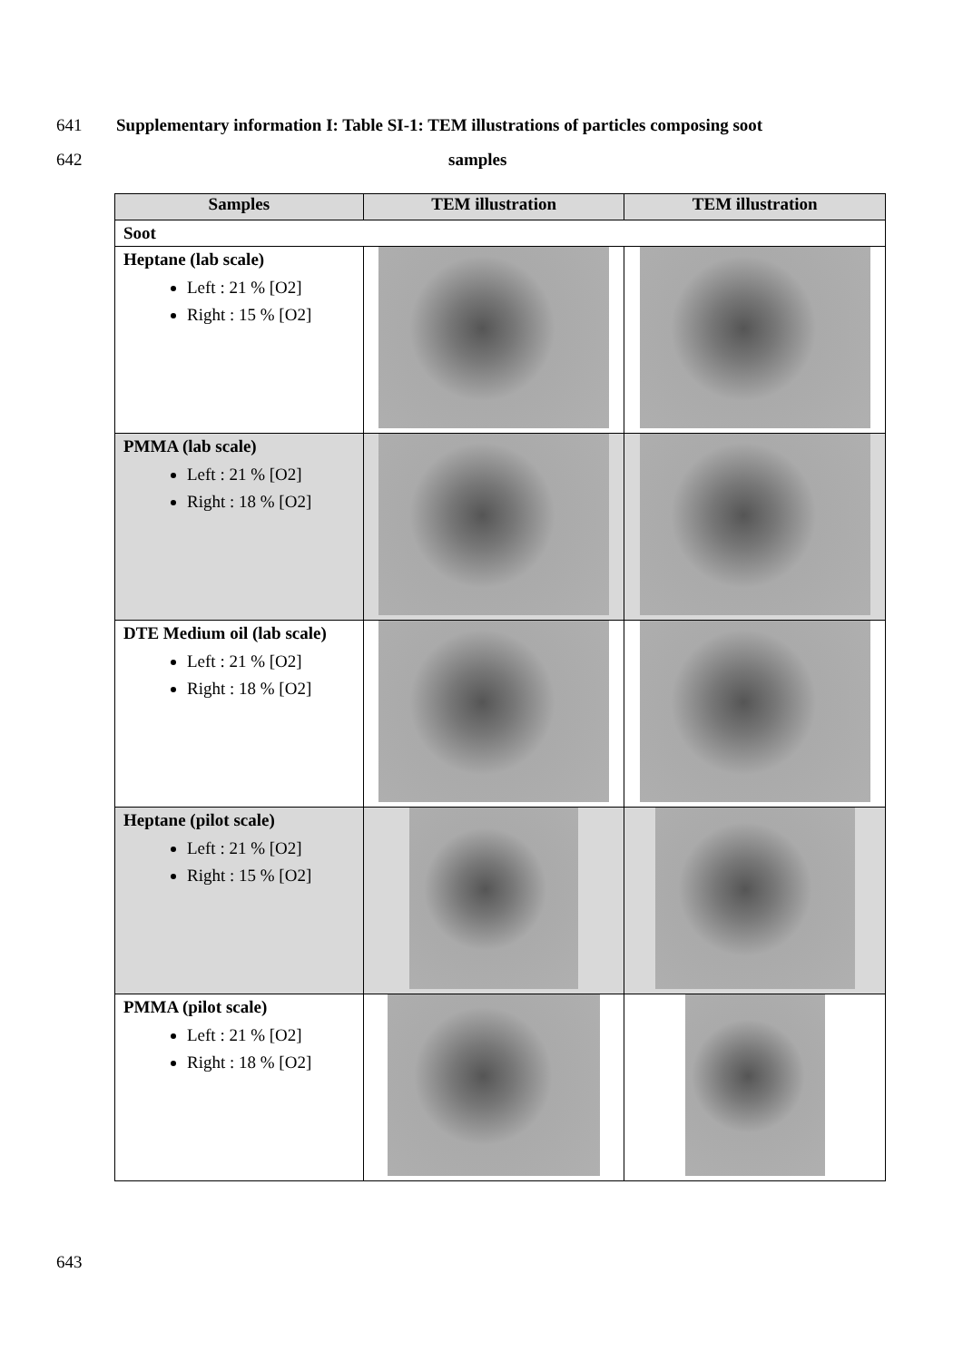641 Supplementary information I: Table SI-1: TEM illustrations of particles composing soot
642 samples
| Samples | TEM illustration | TEM illustration |
| --- | --- | --- |
| Soot | | |
| Heptane (lab scale) Left : 21 % [O2] Right : 15 % [O2] | | |
| PMMA (lab scale) Left : 21 % [O2] Right : 18 % [O2] | | |
| DTE Medium oil (lab scale) Left : 21 % [O2] Right : 18 % [O2] | | |
| Heptane (pilot scale) Left : 21 % [O2] Right : 15 % [O2] | | |
| PMMA (pilot scale) Left : 21 % [O2] Right : 18 % [O2] | | |
643